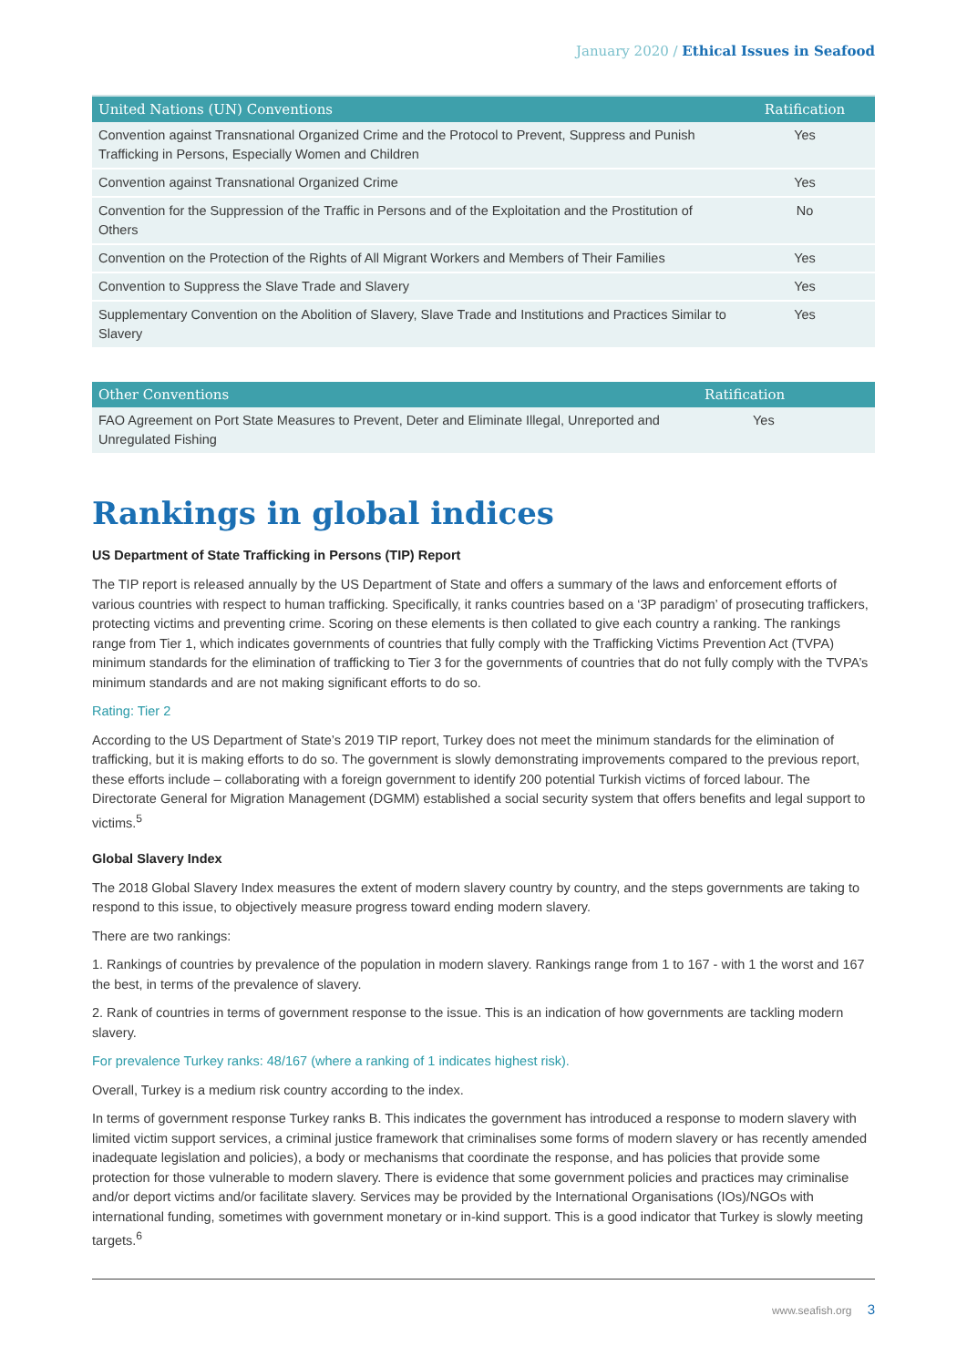January 2020 / Ethical Issues in Seafood
| United Nations (UN) Conventions | Ratification |
| --- | --- |
| Convention against Transnational Organized Crime and the Protocol to Prevent, Suppress and Punish Trafficking in Persons, Especially Women and Children | Yes |
| Convention against Transnational Organized Crime | Yes |
| Convention for the Suppression of the Traffic in Persons and of the Exploitation and the Prostitution of Others | No |
| Convention on the Protection of the Rights of All Migrant Workers and Members of Their Families | Yes |
| Convention to Suppress the Slave Trade and Slavery | Yes |
| Supplementary Convention on the Abolition of Slavery, Slave Trade and Institutions and Practices Similar to Slavery | Yes |
| Other Conventions | Ratification |
| --- | --- |
| FAO Agreement on Port State Measures to Prevent, Deter and Eliminate Illegal, Unreported and Unregulated Fishing | Yes |
Rankings in global indices
US Department of State Trafficking in Persons (TIP) Report
The TIP report is released annually by the US Department of State and offers a summary of the laws and enforcement efforts of various countries with respect to human trafficking. Specifically, it ranks countries based on a ‘3P paradigm’ of prosecuting traffickers, protecting victims and preventing crime. Scoring on these elements is then collated to give each country a ranking. The rankings range from Tier 1, which indicates governments of countries that fully comply with the Trafficking Victims Prevention Act (TVPA) minimum standards for the elimination of trafficking to Tier 3 for the governments of countries that do not fully comply with the TVPA’s minimum standards and are not making significant efforts to do so.
Rating: Tier 2
According to the US Department of State’s 2019 TIP report, Turkey does not meet the minimum standards for the elimination of trafficking, but it is making efforts to do so. The government is slowly demonstrating improvements compared to the previous report, these efforts include – collaborating with a foreign government to identify 200 potential Turkish victims of forced labour. The Directorate General for Migration Management (DGMM) established a social security system that offers benefits and legal support to victims.<sup>5</sup>
Global Slavery Index
The 2018 Global Slavery Index measures the extent of modern slavery country by country, and the steps governments are taking to respond to this issue, to objectively measure progress toward ending modern slavery.
There are two rankings:
1. Rankings of countries by prevalence of the population in modern slavery. Rankings range from 1 to 167 - with 1 the worst and 167 the best, in terms of the prevalence of slavery.
2. Rank of countries in terms of government response to the issue. This is an indication of how governments are tackling modern slavery.
For prevalence Turkey ranks: 48/167 (where a ranking of 1 indicates highest risk).
Overall, Turkey is a medium risk country according to the index.
In terms of government response Turkey ranks B. This indicates the government has introduced a response to modern slavery with limited victim support services, a criminal justice framework that criminalises some forms of modern slavery or has recently amended inadequate legislation and policies), a body or mechanisms that coordinate the response, and has policies that provide some protection for those vulnerable to modern slavery. There is evidence that some government policies and practices may criminalise and/or deport victims and/or facilitate slavery. Services may be provided by the International Organisations (IOs)/NGOs with international funding, sometimes with government monetary or in-kind support. This is a good indicator that Turkey is slowly meeting targets.<sup>6</sup>
www.seafish.org 3